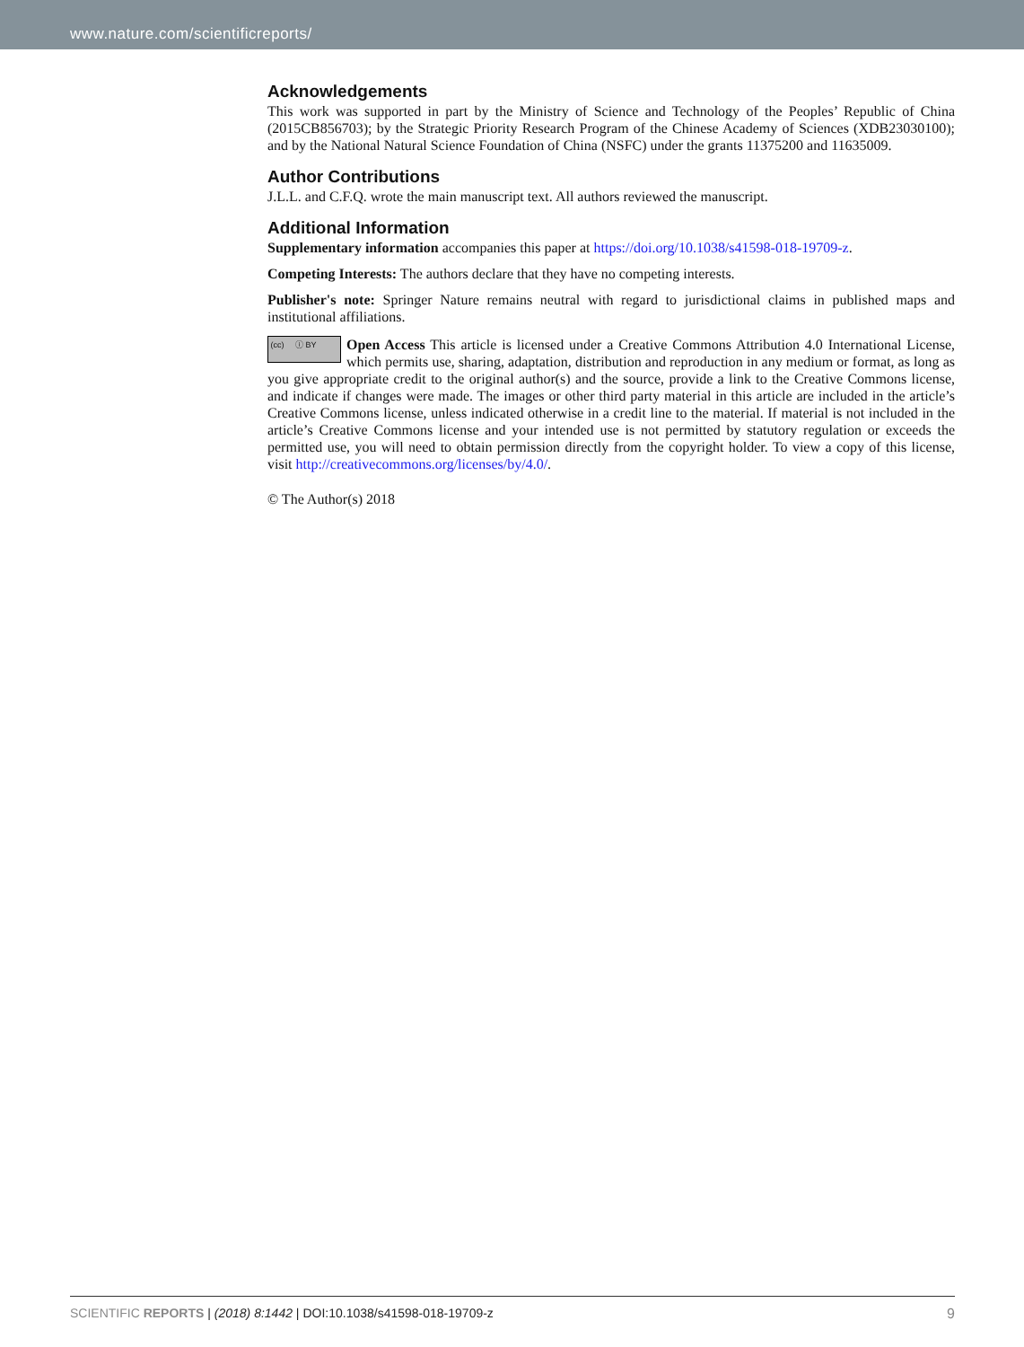www.nature.com/scientificreports/
Acknowledgements
This work was supported in part by the Ministry of Science and Technology of the Peoples’ Republic of China (2015CB856703); by the Strategic Priority Research Program of the Chinese Academy of Sciences (XDB23030100); and by the National Natural Science Foundation of China (NSFC) under the grants 11375200 and 11635009.
Author Contributions
J.L.L. and C.F.Q. wrote the main manuscript text. All authors reviewed the manuscript.
Additional Information
Supplementary information accompanies this paper at https://doi.org/10.1038/s41598-018-19709-z.
Competing Interests: The authors declare that they have no competing interests.
Publisher's note: Springer Nature remains neutral with regard to jurisdictional claims in published maps and institutional affiliations.
(cc) ⓘ BY Open Access This article is licensed under a Creative Commons Attribution 4.0 International License, which permits use, sharing, adaptation, distribution and reproduction in any medium or format, as long as you give appropriate credit to the original author(s) and the source, provide a link to the Creative Commons license, and indicate if changes were made. The images or other third party material in this article are included in the article’s Creative Commons license, unless indicated otherwise in a credit line to the material. If material is not included in the article’s Creative Commons license and your intended use is not permitted by statutory regulation or exceeds the permitted use, you will need to obtain permission directly from the copyright holder. To view a copy of this license, visit http://creativecommons.org/licenses/by/4.0/.
© The Author(s) 2018
9 SCIENTIFIC REPORTS | (2018) 8:1442 | DOI:10.1038/s41598-018-19709-z